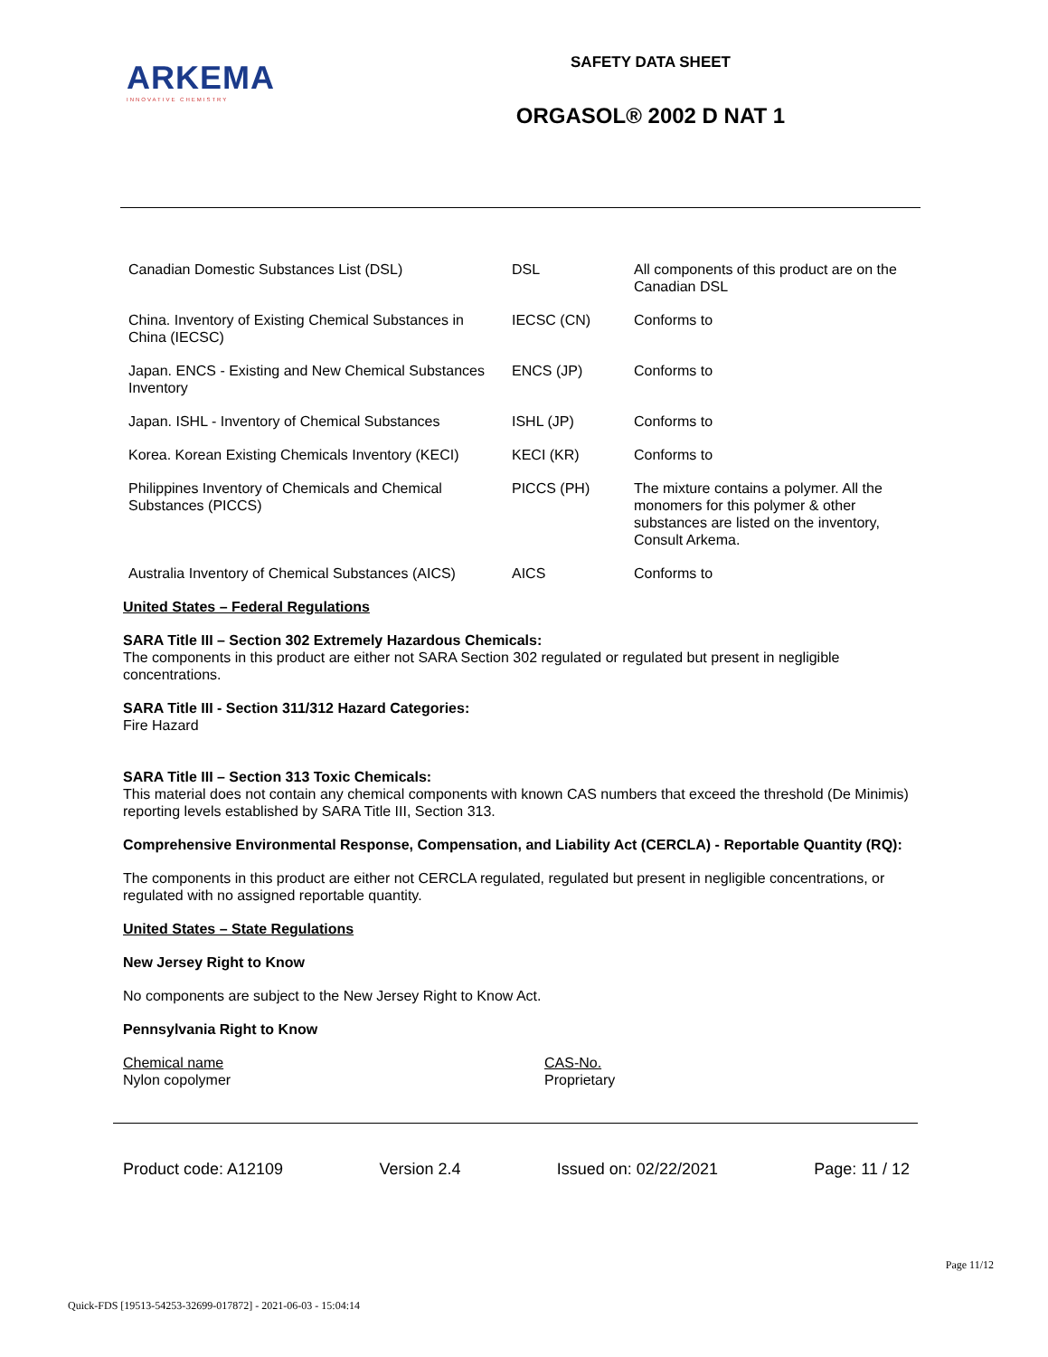ARKEMA
INNOVATIVE CHEMISTRY
SAFETY DATA SHEET
ORGASOL® 2002 D NAT 1
| Canadian Domestic Substances List (DSL) | DSL | All components of this product are on the Canadian DSL |
| China. Inventory of Existing Chemical Substances in China (IECSC) | IECSC (CN) | Conforms to |
| Japan. ENCS - Existing and New Chemical Substances Inventory | ENCS (JP) | Conforms to |
| Japan. ISHL - Inventory of Chemical Substances | ISHL (JP) | Conforms to |
| Korea. Korean Existing Chemicals Inventory (KECI) | KECI (KR) | Conforms to |
| Philippines Inventory of Chemicals and Chemical Substances (PICCS) | PICCS (PH) | The mixture contains a polymer. All the monomers for this polymer & other substances are listed on the inventory, Consult Arkema. |
| Australia Inventory of Chemical Substances (AICS) | AICS | Conforms to |
United States – Federal Regulations
SARA Title III – Section 302 Extremely Hazardous Chemicals:
The components in this product are either not SARA Section 302 regulated or regulated but present in negligible concentrations.
SARA Title III - Section 311/312 Hazard Categories:
Fire Hazard
SARA Title III – Section 313 Toxic Chemicals:
This material does not contain any chemical components with known CAS numbers that exceed the threshold (De Minimis) reporting levels established by SARA Title III, Section 313.
Comprehensive Environmental Response, Compensation, and Liability Act (CERCLA) - Reportable Quantity (RQ):
The components in this product are either not CERCLA regulated, regulated but present in negligible concentrations, or regulated with no assigned reportable quantity.
United States – State Regulations
New Jersey Right to Know
No components are subject to the New Jersey Right to Know Act.
Pennsylvania Right to Know
Chemical name
Nylon copolymer
CAS-No.
Proprietary
Product code: A12109 Version 2.4 Issued on: 02/22/2021 Page: 11 / 12
Page 11/12
Quick-FDS [19513-54253-32699-017872] - 2021-06-03 - 15:04:14